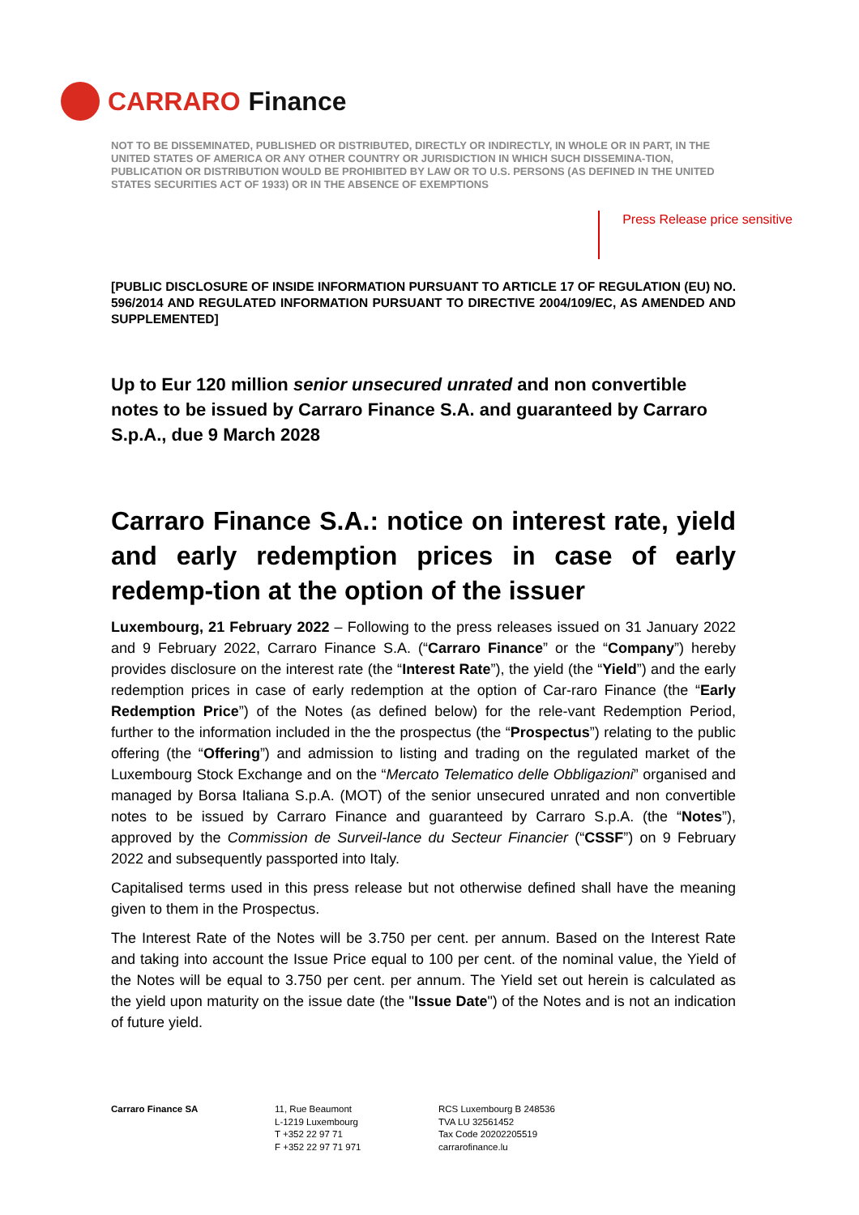CARRARO Finance
NOT TO BE DISSEMINATED, PUBLISHED OR DISTRIBUTED, DIRECTLY OR INDIRECTLY, IN WHOLE OR IN PART, IN THE UNITED STATES OF AMERICA OR ANY OTHER COUNTRY OR JURISDICTION IN WHICH SUCH DISSEMINA-TION, PUBLICATION OR DISTRIBUTION WOULD BE PROHIBITED BY LAW OR TO U.S. PERSONS (AS DEFINED IN THE UNITED STATES SECURITIES ACT OF 1933) OR IN THE ABSENCE OF EXEMPTIONS
Press Release price sensitive
[PUBLIC DISCLOSURE OF INSIDE INFORMATION PURSUANT TO ARTICLE 17 OF REGULATION (EU) NO. 596/2014 AND REGULATED INFORMATION PURSUANT TO DIRECTIVE 2004/109/EC, AS AMENDED AND SUPPLEMENTED]
Up to Eur 120 million senior unsecured unrated and non convertible notes to be issued by Carraro Finance S.A. and guaranteed by Carraro S.p.A., due 9 March 2028
Carraro Finance S.A.: notice on interest rate, yield and early redemption prices in case of early redemp-tion at the option of the issuer
Luxembourg, 21 February 2022 – Following to the press releases issued on 31 January 2022 and 9 February 2022, Carraro Finance S.A. (“Carraro Finance” or the “Company”) hereby provides disclosure on the interest rate (the “Interest Rate”), the yield (the “Yield”) and the early redemption prices in case of early redemption at the option of Car-raro Finance (the “Early Redemption Price”) of the Notes (as defined below) for the rele-vant Redemption Period, further to the information included in the the prospectus (the “Prospectus”) relating to the public offering (the “Offering”) and admission to listing and trading on the regulated market of the Luxembourg Stock Exchange and on the “Mercato Telematico delle Obbligazioni” organised and managed by Borsa Italiana S.p.A. (MOT) of the senior unsecured unrated and non convertible notes to be issued by Carraro Finance and guaranteed by Carraro S.p.A. (the “Notes”), approved by the Commission de Surveil-lance du Secteur Financier (“CSSF”) on 9 February 2022 and subsequently passported into Italy.
Capitalised terms used in this press release but not otherwise defined shall have the meaning given to them in the Prospectus.
The Interest Rate of the Notes will be 3.750 per cent. per annum. Based on the Interest Rate and taking into account the Issue Price equal to 100 per cent. of the nominal value, the Yield of the Notes will be equal to 3.750 per cent. per annum. The Yield set out herein is calculated as the yield upon maturity on the issue date (the "Issue Date") of the Notes and is not an indication of future yield.
Carraro Finance SA 11, Rue Beaumont
L-1219 Luxembourg
T +352 22 97 71
F +352 22 97 71 971
RCS Luxembourg B 248536
TVA LU 32561452
Tax Code 20202205519
carrarofinance.lu